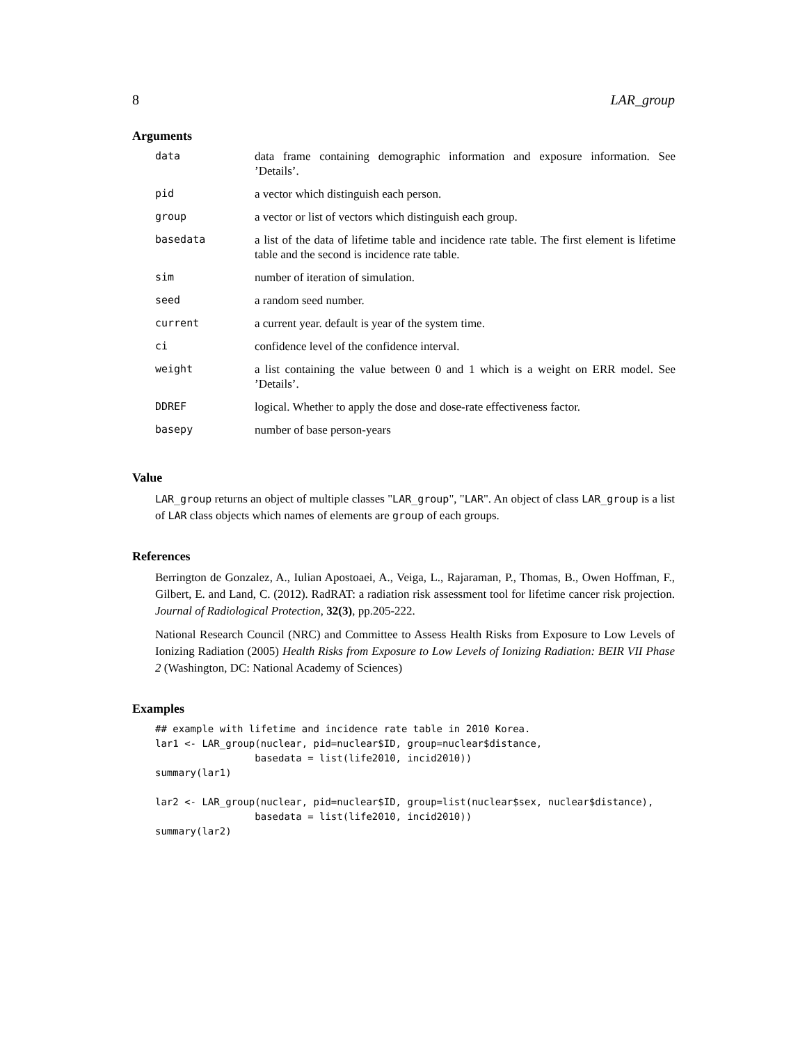8 LAR_group
Arguments
| data | data frame containing demographic information and exposure information. See ’Details’. |
| pid | a vector which distinguish each person. |
| group | a vector or list of vectors which distinguish each group. |
| basedata | a list of the data of lifetime table and incidence rate table. The first element is lifetime table and the second is incidence rate table. |
| sim | number of iteration of simulation. |
| seed | a random seed number. |
| current | a current year. default is year of the system time. |
| ci | confidence level of the confidence interval. |
| weight | a list containing the value between 0 and 1 which is a weight on ERR model. See ’Details’. |
| DDREF | logical. Whether to apply the dose and dose-rate effectiveness factor. |
| basepy | number of base person-years |
Value
LAR_group returns an object of multiple classes "LAR_group", "LAR". An object of class LAR_group is a list of LAR class objects which names of elements are group of each groups.
References
Berrington de Gonzalez, A., Iulian Apostoaei, A., Veiga, L., Rajaraman, P., Thomas, B., Owen Hoffman, F., Gilbert, E. and Land, C. (2012). RadRAT: a radiation risk assessment tool for lifetime cancer risk projection. Journal of Radiological Protection, 32(3), pp.205-222.
National Research Council (NRC) and Committee to Assess Health Risks from Exposure to Low Levels of Ionizing Radiation (2005) Health Risks from Exposure to Low Levels of Ionizing Radiation: BEIR VII Phase 2 (Washington, DC: National Academy of Sciences)
Examples
## example with lifetime and incidence rate table in 2010 Korea.
lar1 <- LAR_group(nuclear, pid=nuclear$ID, group=nuclear$distance,
                 basedata = list(life2010, incid2010))
summary(lar1)

lar2 <- LAR_group(nuclear, pid=nuclear$ID, group=list(nuclear$sex, nuclear$distance),
                 basedata = list(life2010, incid2010))
summary(lar2)